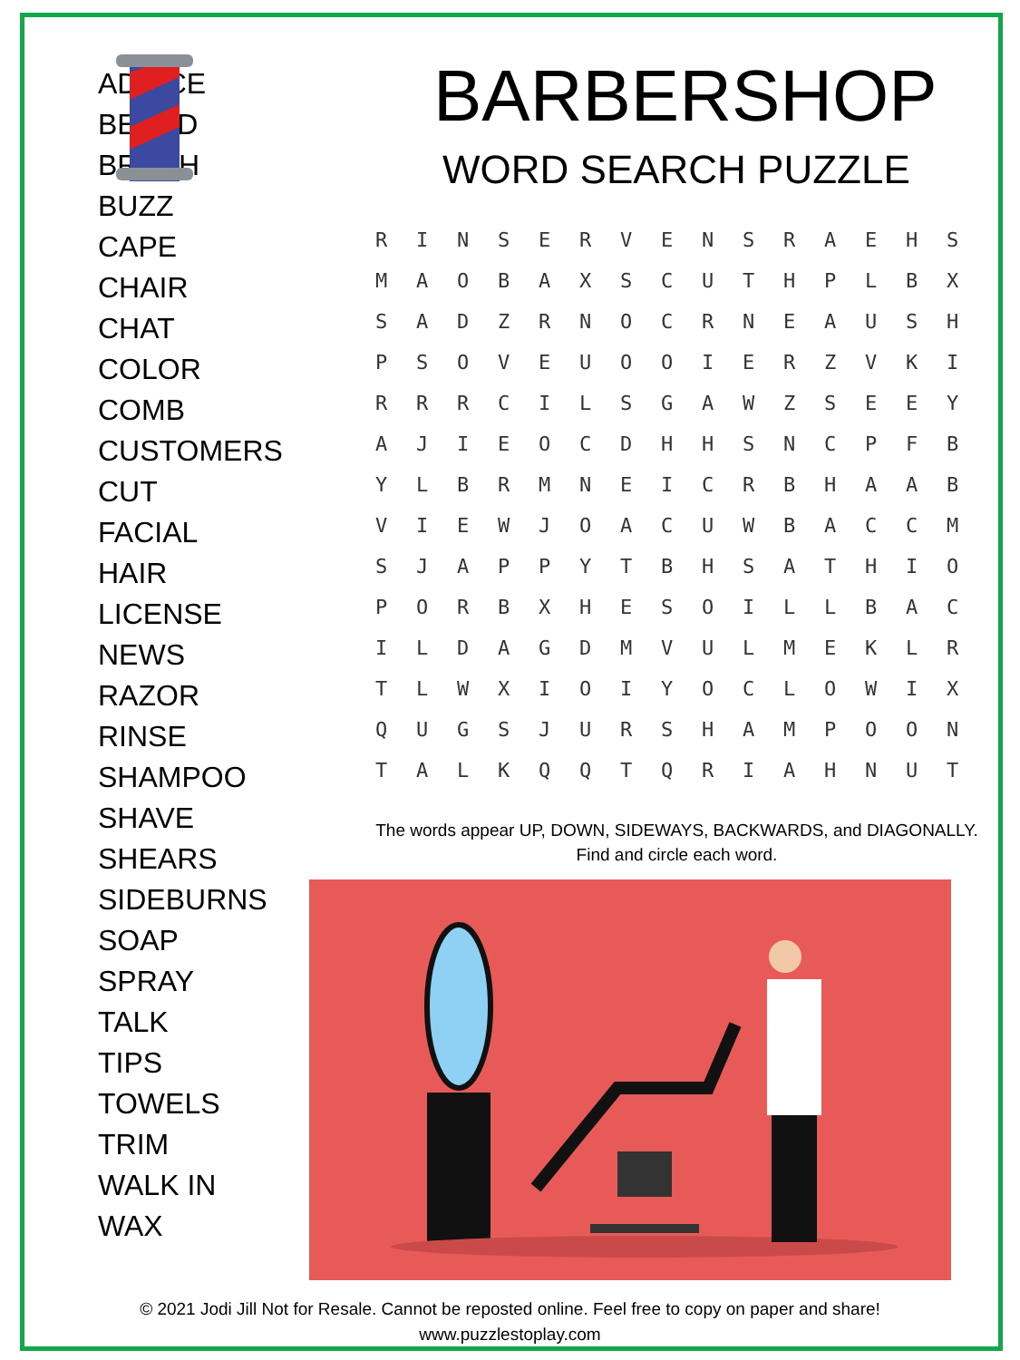ADVICE
BEARD
BRUSH
BUZZ
CAPE
CHAIR
CHAT
COLOR
COMB
CUSTOMERS
CUT
FACIAL
HAIR
LICENSE
NEWS
RAZOR
RINSE
SHAMPOO
SHAVE
SHEARS
SIDEBURNS
SOAP
SPRAY
TALK
TIPS
TOWELS
TRIM
WALK IN
WAX
BARBERSHOP
WORD SEARCH PUZZLE
| R | I | N | S | E | R | V | E | N | S | R | A | E | H | S |
| M | A | O | B | A | X | S | C | U | T | H | P | L | B | X |
| S | A | D | Z | R | N | O | C | R | N | E | A | U | S | H |
| P | S | O | V | E | U | O | O | I | E | R | Z | V | K | I |
| R | R | R | C | I | L | S | G | A | W | Z | S | E | E | Y |
| A | J | I | E | O | C | D | H | H | S | N | C | P | F | B |
| Y | L | B | R | M | N | E | I | C | R | B | H | A | A | B |
| V | I | E | W | J | O | A | C | U | W | B | A | C | C | M |
| S | J | A | P | P | Y | T | B | H | S | A | T | H | I | O |
| P | O | R | B | X | H | E | S | O | I | L | L | B | A | C |
| I | L | D | A | G | D | M | V | U | L | M | E | K | L | R |
| T | L | W | X | I | O | I | Y | O | C | L | O | W | I | X |
| Q | U | G | S | J | U | R | S | H | A | M | P | O | O | N |
| T | A | L | K | Q | Q | T | Q | R | I | A | H | N | U | T |
The words appear UP, DOWN, SIDEWAYS, BACKWARDS, and DIAGONALLY.
Find and circle each word.
© 2021 Jodi Jill Not for Resale. Cannot be reposted online. Feel free to copy on paper and share!
www.puzzlestoplay.com